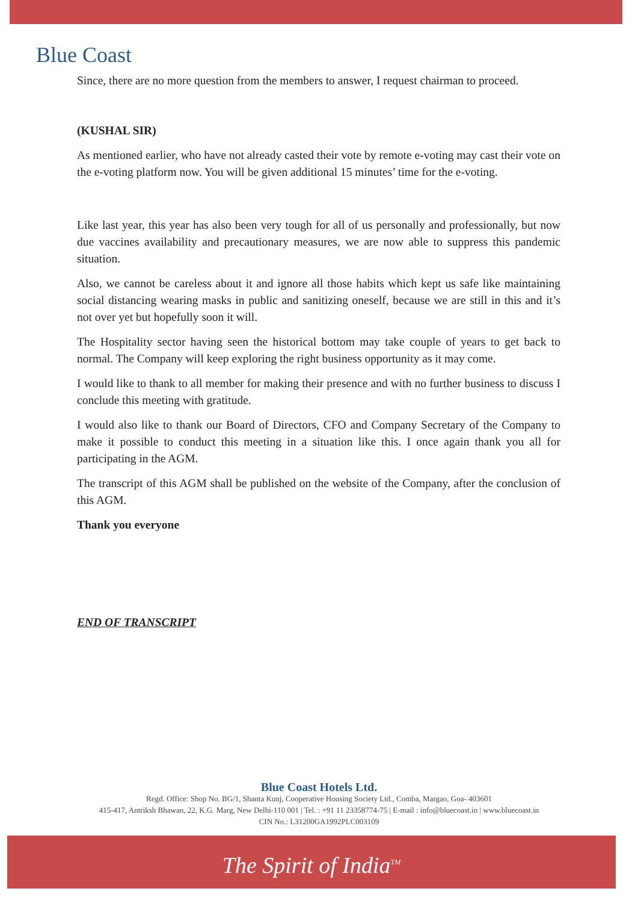Blue Coast
Since, there are no more question from the members to answer, I request chairman to proceed.
(KUSHAL SIR)
As mentioned earlier, who have not already casted their vote by remote e-voting may cast their vote on the e-voting platform now. You will be given additional 15 minutes’ time for the e-voting.
Like last year, this year has also been very tough for all of us personally and professionally, but now due vaccines availability and precautionary measures, we are now able to suppress this pandemic situation.
Also, we cannot be careless about it and ignore all those habits which kept us safe like maintaining social distancing wearing masks in public and sanitizing oneself, because we are still in this and it’s not over yet but hopefully soon it will.
The Hospitality sector having seen the historical bottom may take couple of years to get back to normal. The Company will keep exploring the right business opportunity as it may come.
I would like to thank to all member for making their presence and with no further business to discuss I conclude this meeting with gratitude.
I would also like to thank our Board of Directors, CFO and Company Secretary of the Company to make it possible to conduct this meeting in a situation like this. I once again thank you all for participating in the AGM.
The transcript of this AGM shall be published on the website of the Company, after the conclusion of this AGM.
Thank you everyone
END OF TRANSCRIPT
Blue Coast Hotels Ltd.
Regd. Office: Shop No. BG/1, Shanta Kunj, Cooperative Housing Society Ltd., Comba, Margao, Goa- 403601
415-417, Antriksh Bhawan, 22, K.G. Marg, New Delhi-110 001 | Tel. : +91 11 23358774-75 | E-mail : info@bluecoast.in | www.bluecoast.in
CIN No.: L31200GA1992PLC003109
The Spirit of India<sup>TM</sup>